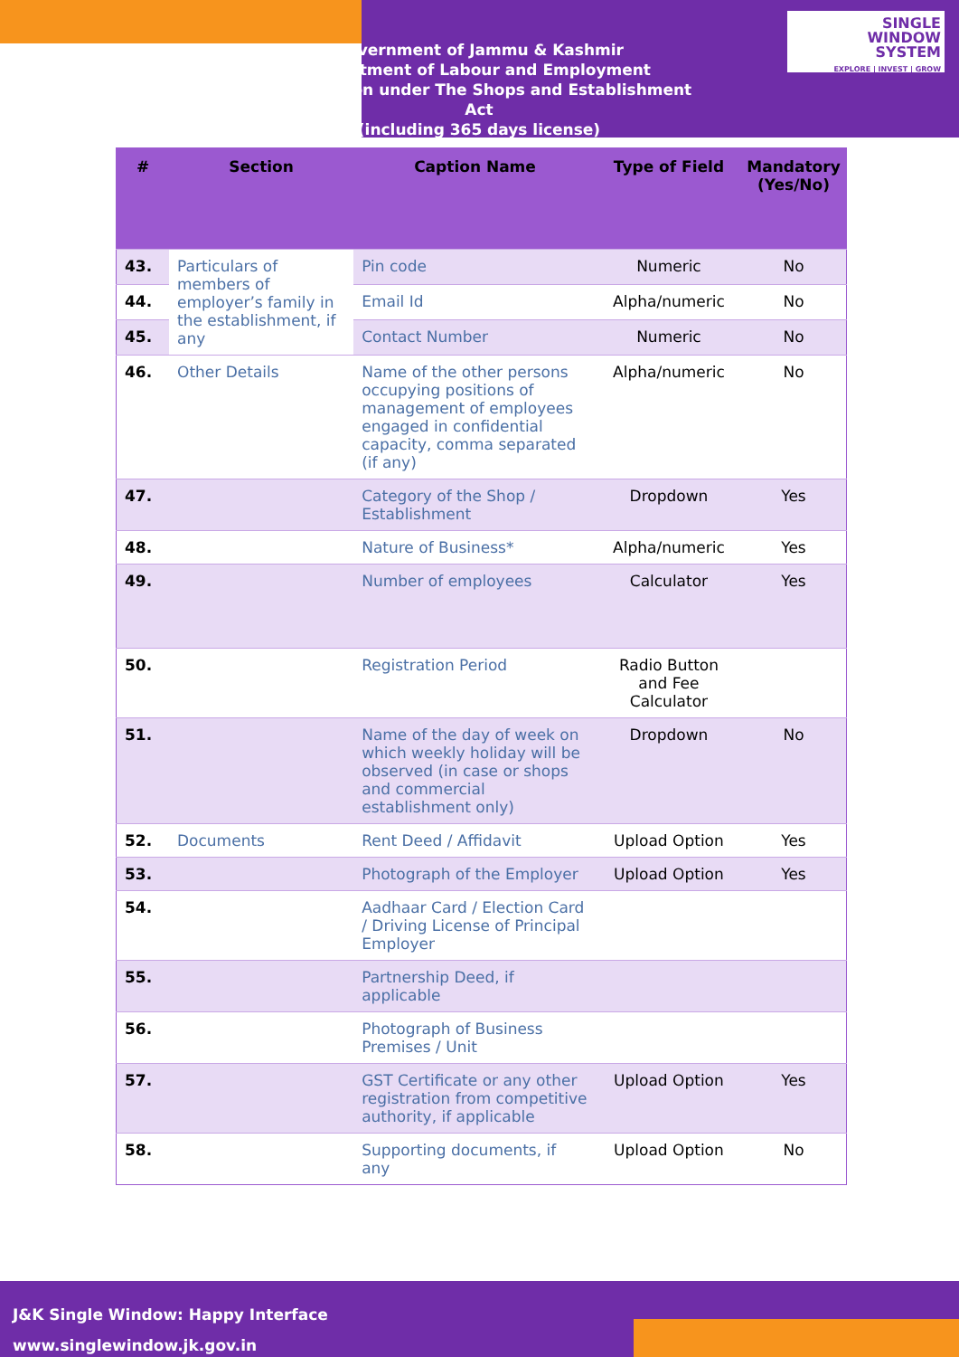Government of Jammu & Kashmir
Department of Labour and Employment
Registration under The Shops and Establishment Act
(including 365 days license)
SINGLE
WINDOW
SYSTEM
EXPLORE | INVEST | GROW
| # | Section | Caption Name | Type of Field | Mandatory (Yes/No) |
| --- | --- | --- | --- | --- |
| 43. | Particulars of members of employer’s family in the establishment, if any | Pin code | Numeric | No |
| 44. | | Email Id | Alpha/numeric | No |
| 45. | | Contact Number | Numeric | No |
| 46. | Other Details | Name of the other persons occupying positions of management of employees engaged in confidential capacity, comma separated (if any) | Alpha/numeric | No |
| 47. | | Category of the Shop / Establishment | Dropdown | Yes |
| 48. | | Nature of Business* | Alpha/numeric | Yes |
| 49. | | Number of employees | Calculator | Yes |
| 50. | | Registration Period | Radio Button and Fee Calculator | |
| 51. | | Name of the day of week on which weekly holiday will be observed (in case or shops and commercial establishment only) | Dropdown | No |
| 52. | Documents | Rent Deed / Affidavit | Upload Option | Yes |
| 53. | | Photograph of the Employer | Upload Option | Yes |
| 54. | | Aadhaar Card / Election Card / Driving License of Principal Employer | | |
| 55. | | Partnership Deed, if applicable | | |
| 56. | | Photograph of Business Premises / Unit | | |
| 57. | | GST Certificate or any other registration from competitive authority, if applicable | Upload Option | Yes |
| 58. | | Supporting documents, if any | Upload Option | No |
J&K Single Window: Happy Interface
www.singlewindow.jk.gov.in